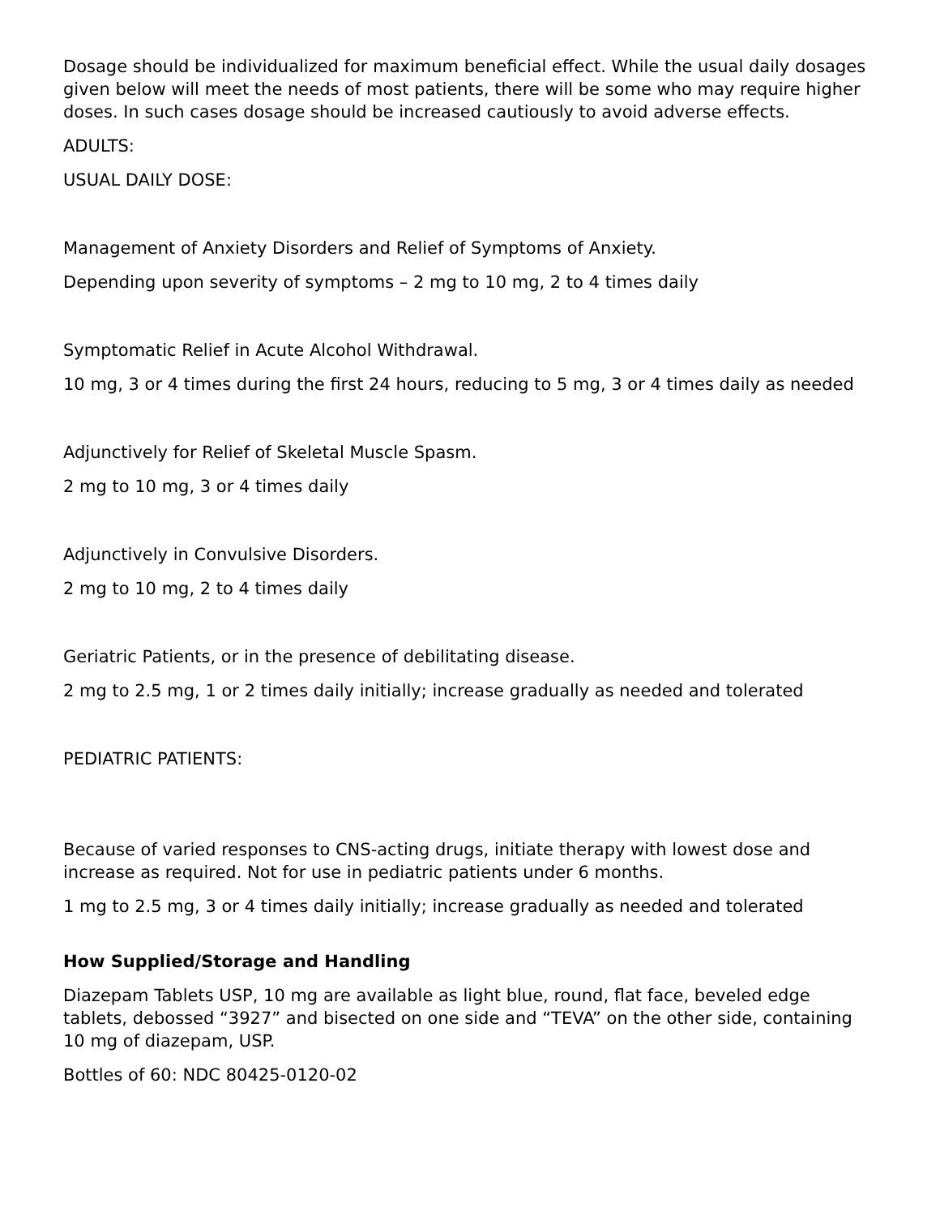Dosage should be individualized for maximum beneficial effect. While the usual daily dosages given below will meet the needs of most patients, there will be some who may require higher doses. In such cases dosage should be increased cautiously to avoid adverse effects.
ADULTS:
USUAL DAILY DOSE:
Management of Anxiety Disorders and Relief of Symptoms of Anxiety.
Depending upon severity of symptoms – 2 mg to 10 mg, 2 to 4 times daily
Symptomatic Relief in Acute Alcohol Withdrawal.
10 mg, 3 or 4 times during the first 24 hours, reducing to 5 mg, 3 or 4 times daily as needed
Adjunctively for Relief of Skeletal Muscle Spasm.
2 mg to 10 mg, 3 or 4 times daily
Adjunctively in Convulsive Disorders.
2 mg to 10 mg, 2 to 4 times daily
Geriatric Patients, or in the presence of debilitating disease.
2 mg to 2.5 mg, 1 or 2 times daily initially; increase gradually as needed and tolerated
PEDIATRIC PATIENTS:
Because of varied responses to CNS-acting drugs, initiate therapy with lowest dose and increase as required. Not for use in pediatric patients under 6 months.
1 mg to 2.5 mg, 3 or 4 times daily initially; increase gradually as needed and tolerated
How Supplied/Storage and Handling
Diazepam Tablets USP, 10 mg are available as light blue, round, flat face, beveled edge tablets, debossed “3927” and bisected on one side and “TEVA” on the other side, containing 10 mg of diazepam, USP.
Bottles of 60: NDC 80425-0120-02